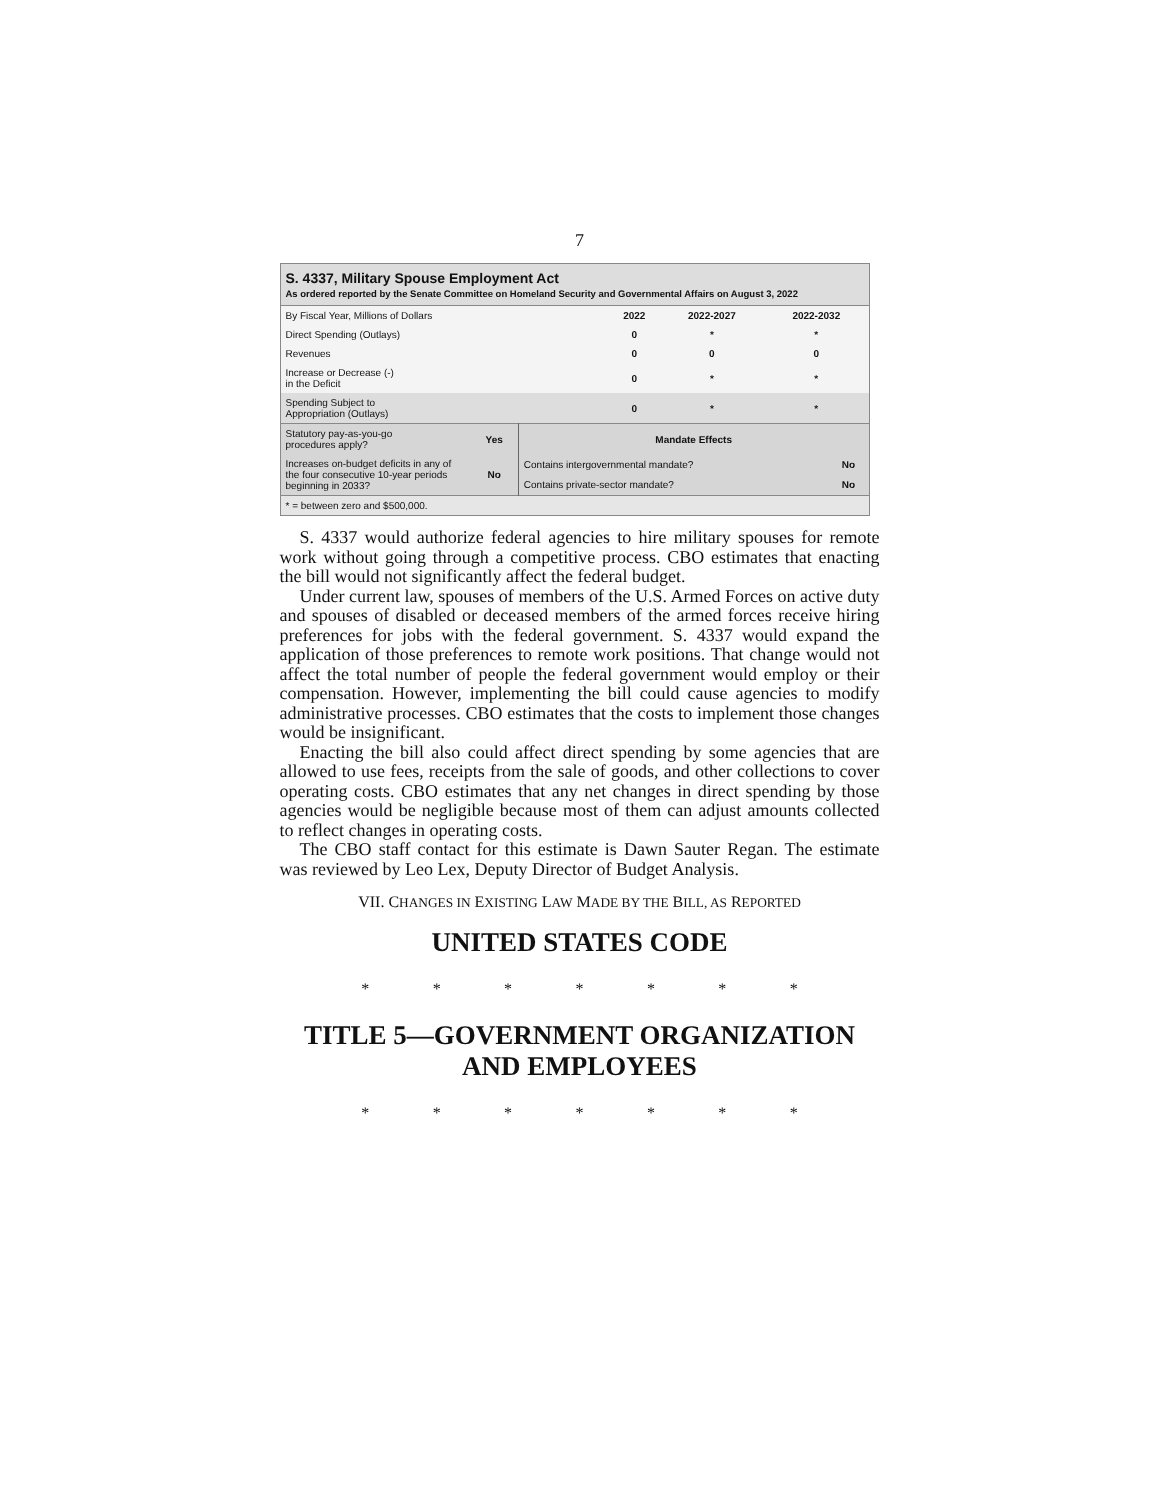7
S. 4337, Military Spouse Employment Act
As ordered reported by the Senate Committee on Homeland Security and Governmental Affairs on August 3, 2022
| By Fiscal Year, Millions of Dollars | 2022 | 2022-2027 | 2022-2032 |
| --- | --- | --- | --- |
| Direct Spending (Outlays) | 0 | * | * |
| Revenues | 0 | 0 | 0 |
| Increase or Decrease (-) in the Deficit | 0 | * | * |
| Spending Subject to Appropriation (Outlays) | 0 | * | * |
| Statutory pay-as-you-go procedures apply? | Yes | Mandate Effects | |
| Increases on-budget deficits in any of the four consecutive 10-year periods beginning in 2033? | No | Contains intergovernmental mandate? | No |
| | | Contains private-sector mandate? | No |
| * = between zero and $500,000. | | | |
S. 4337 would authorize federal agencies to hire military spouses for remote work without going through a competitive process. CBO estimates that enacting the bill would not significantly affect the federal budget.
Under current law, spouses of members of the U.S. Armed Forces on active duty and spouses of disabled or deceased members of the armed forces receive hiring preferences for jobs with the federal government. S. 4337 would expand the application of those pref­erences to remote work positions. That change would not affect the total number of people the federal government would employ or their compensation. However, implementing the bill could cause agencies to modify administrative processes. CBO estimates that the costs to implement those changes would be insignificant.
Enacting the bill also could affect direct spending by some agen­cies that are allowed to use fees, receipts from the sale of goods, and other collections to cover operating costs. CBO estimates that any net changes in direct spending by those agencies would be neg­ligible because most of them can adjust amounts collected to reflect changes in operating costs.
The CBO staff contact for this estimate is Dawn Sauter Regan. The estimate was reviewed by Leo Lex, Deputy Director of Budget Analysis.
VII. CHANGES IN EXISTING LAW MADE BY THE BILL, AS REPORTED
UNITED STATES CODE
* * * * * * *
TITLE 5—GOVERNMENT ORGANIZATION AND EMPLOYEES
* * * * * * *